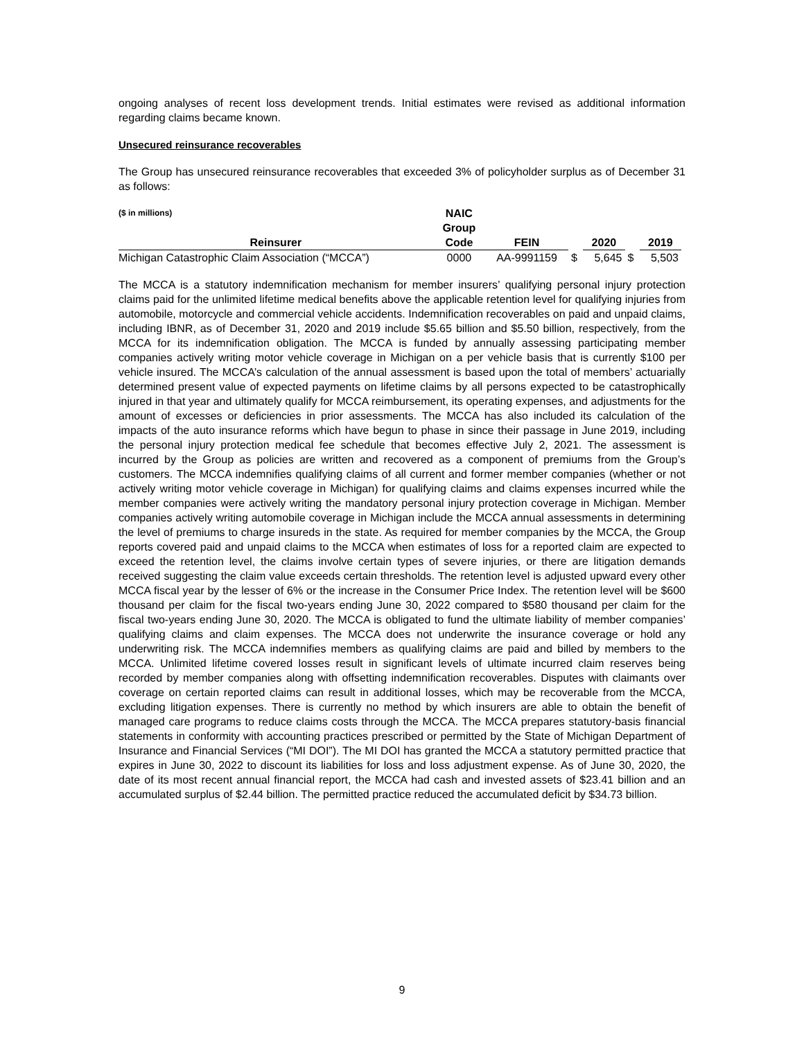ongoing analyses of recent loss development trends. Initial estimates were revised as additional information regarding claims became known.
Unsecured reinsurance recoverables
The Group has unsecured reinsurance recoverables that exceeded 3% of policyholder surplus as of December 31 as follows:
| ($ in millions) | NAIC | | | | | |
| --- | --- | --- | --- | --- | --- | --- |
| | Group | | | | | |
| Reinsurer | Code | FEIN | | 2020 | | 2019 |
| Michigan Catastrophic Claim Association (“MCCA”) | 0000 | AA-9991159 | $ | 5,645 | $ | 5,503 |
The MCCA is a statutory indemnification mechanism for member insurers’ qualifying personal injury protection claims paid for the unlimited lifetime medical benefits above the applicable retention level for qualifying injuries from automobile, motorcycle and commercial vehicle accidents. Indemnification recoverables on paid and unpaid claims, including IBNR, as of December 31, 2020 and 2019 include $5.65 billion and $5.50 billion, respectively, from the MCCA for its indemnification obligation. The MCCA is funded by annually assessing participating member companies actively writing motor vehicle coverage in Michigan on a per vehicle basis that is currently $100 per vehicle insured. The MCCA’s calculation of the annual assessment is based upon the total of members’ actuarially determined present value of expected payments on lifetime claims by all persons expected to be catastrophically injured in that year and ultimately qualify for MCCA reimbursement, its operating expenses, and adjustments for the amount of excesses or deficiencies in prior assessments. The MCCA has also included its calculation of the impacts of the auto insurance reforms which have begun to phase in since their passage in June 2019, including the personal injury protection medical fee schedule that becomes effective July 2, 2021. The assessment is incurred by the Group as policies are written and recovered as a component of premiums from the Group’s customers. The MCCA indemnifies qualifying claims of all current and former member companies (whether or not actively writing motor vehicle coverage in Michigan) for qualifying claims and claims expenses incurred while the member companies were actively writing the mandatory personal injury protection coverage in Michigan. Member companies actively writing automobile coverage in Michigan include the MCCA annual assessments in determining the level of premiums to charge insureds in the state. As required for member companies by the MCCA, the Group reports covered paid and unpaid claims to the MCCA when estimates of loss for a reported claim are expected to exceed the retention level, the claims involve certain types of severe injuries, or there are litigation demands received suggesting the claim value exceeds certain thresholds. The retention level is adjusted upward every other MCCA fiscal year by the lesser of 6% or the increase in the Consumer Price Index. The retention level will be $600 thousand per claim for the fiscal two-years ending June 30, 2022 compared to $580 thousand per claim for the fiscal two-years ending June 30, 2020. The MCCA is obligated to fund the ultimate liability of member companies’ qualifying claims and claim expenses. The MCCA does not underwrite the insurance coverage or hold any underwriting risk. The MCCA indemnifies members as qualifying claims are paid and billed by members to the MCCA. Unlimited lifetime covered losses result in significant levels of ultimate incurred claim reserves being recorded by member companies along with offsetting indemnification recoverables. Disputes with claimants over coverage on certain reported claims can result in additional losses, which may be recoverable from the MCCA, excluding litigation expenses. There is currently no method by which insurers are able to obtain the benefit of managed care programs to reduce claims costs through the MCCA. The MCCA prepares statutory-basis financial statements in conformity with accounting practices prescribed or permitted by the State of Michigan Department of Insurance and Financial Services (“MI DOI”). The MI DOI has granted the MCCA a statutory permitted practice that expires in June 30, 2022 to discount its liabilities for loss and loss adjustment expense. As of June 30, 2020, the date of its most recent annual financial report, the MCCA had cash and invested assets of $23.41 billion and an accumulated surplus of $2.44 billion. The permitted practice reduced the accumulated deficit by $34.73 billion.
9